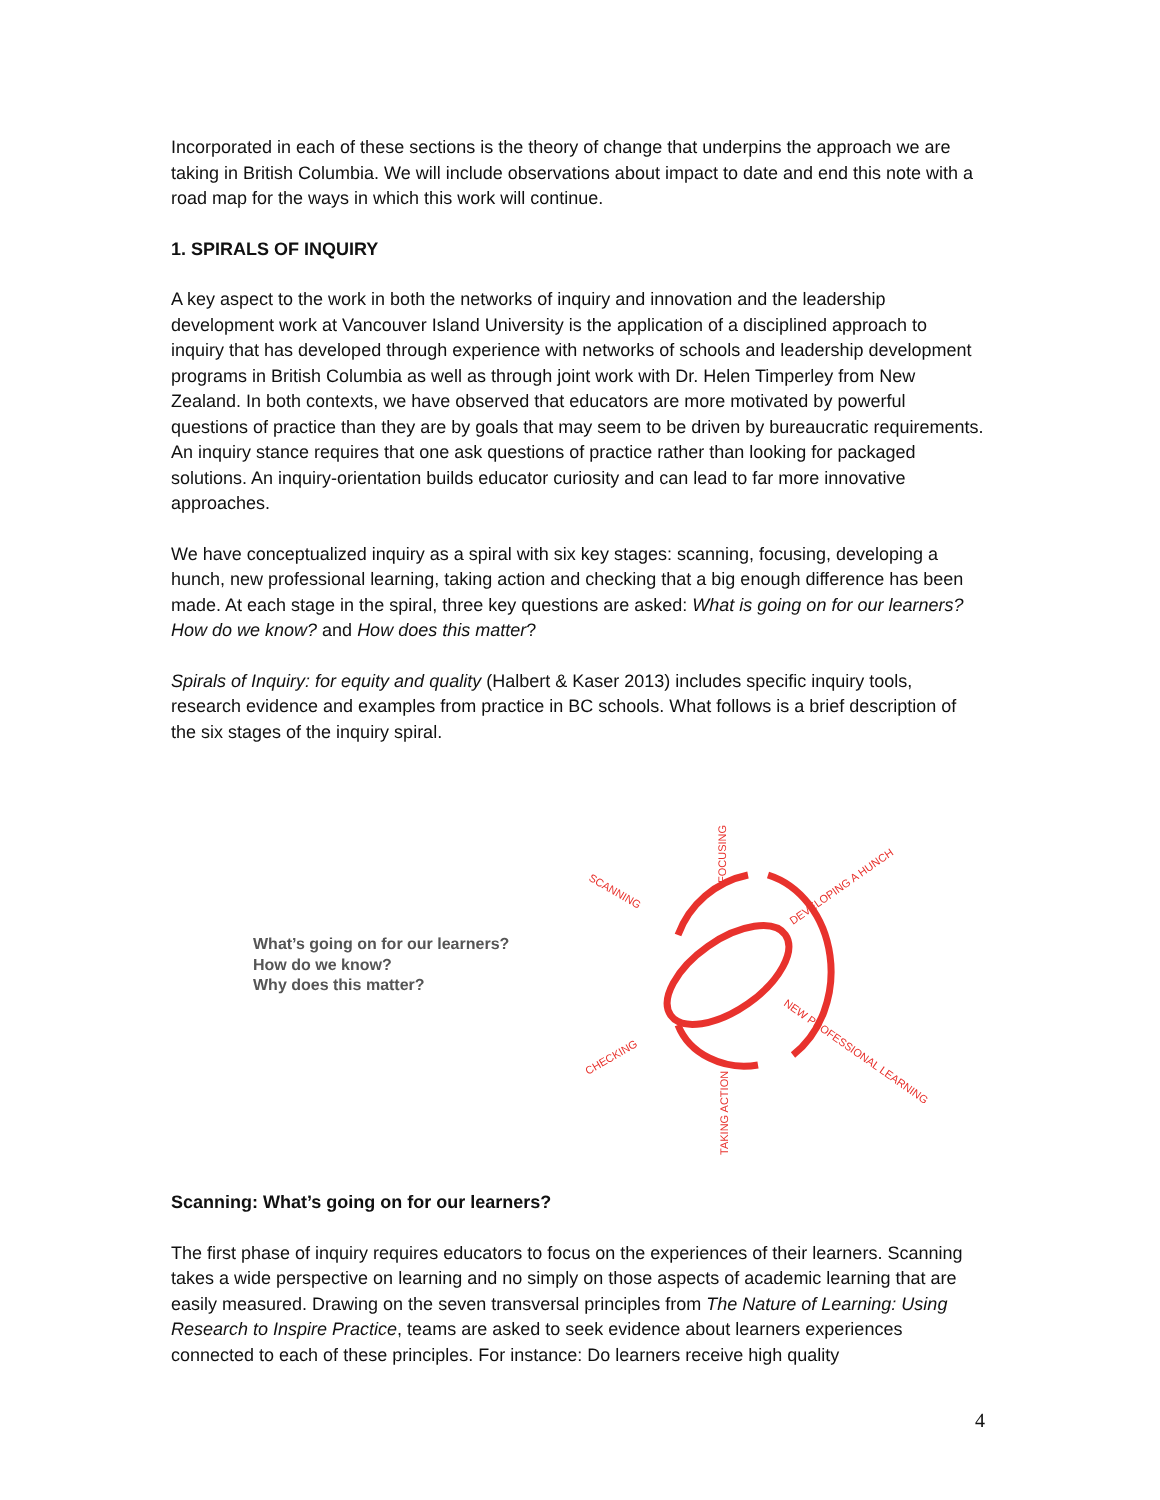Incorporated in each of these sections is the theory of change that underpins the approach we are taking in British Columbia. We will include observations about impact to date and end this note with a road map for the ways in which this work will continue.
1. SPIRALS OF INQUIRY
A key aspect to the work in both the networks of inquiry and innovation and the leadership development work at Vancouver Island University is the application of a disciplined approach to inquiry that has developed through experience with networks of schools and leadership development programs in British Columbia as well as through joint work with Dr. Helen Timperley from New Zealand. In both contexts, we have observed that educators are more motivated by powerful questions of practice than they are by goals that may seem to be driven by bureaucratic requirements. An inquiry stance requires that one ask questions of practice rather than looking for packaged solutions. An inquiry-orientation builds educator curiosity and can lead to far more innovative approaches.
We have conceptualized inquiry as a spiral with six key stages: scanning, focusing, developing a hunch, new professional learning, taking action and checking that a big enough difference has been made. At each stage in the spiral, three key questions are asked: What is going on for our learners? How do we know? and How does this matter?
Spirals of Inquiry: for equity and quality (Halbert & Kaser 2013) includes specific inquiry tools, research evidence and examples from practice in BC schools. What follows is a brief description of the six stages of the inquiry spiral.
What’s going on for our learners?
How do we know?
Why does this matter?
FOCUSING
DEVELOPING A HUNCH
SCANNING
NEW PROFESSIONAL LEARNING
CHECKING
TAKING ACTION
Scanning: What’s going on for our learners?
The first phase of inquiry requires educators to focus on the experiences of their learners. Scanning takes a wide perspective on learning and no simply on those aspects of academic learning that are easily measured. Drawing on the seven transversal principles from The Nature of Learning: Using Research to Inspire Practice, teams are asked to seek evidence about learners experiences connected to each of these principles. For instance: Do learners receive high quality
4